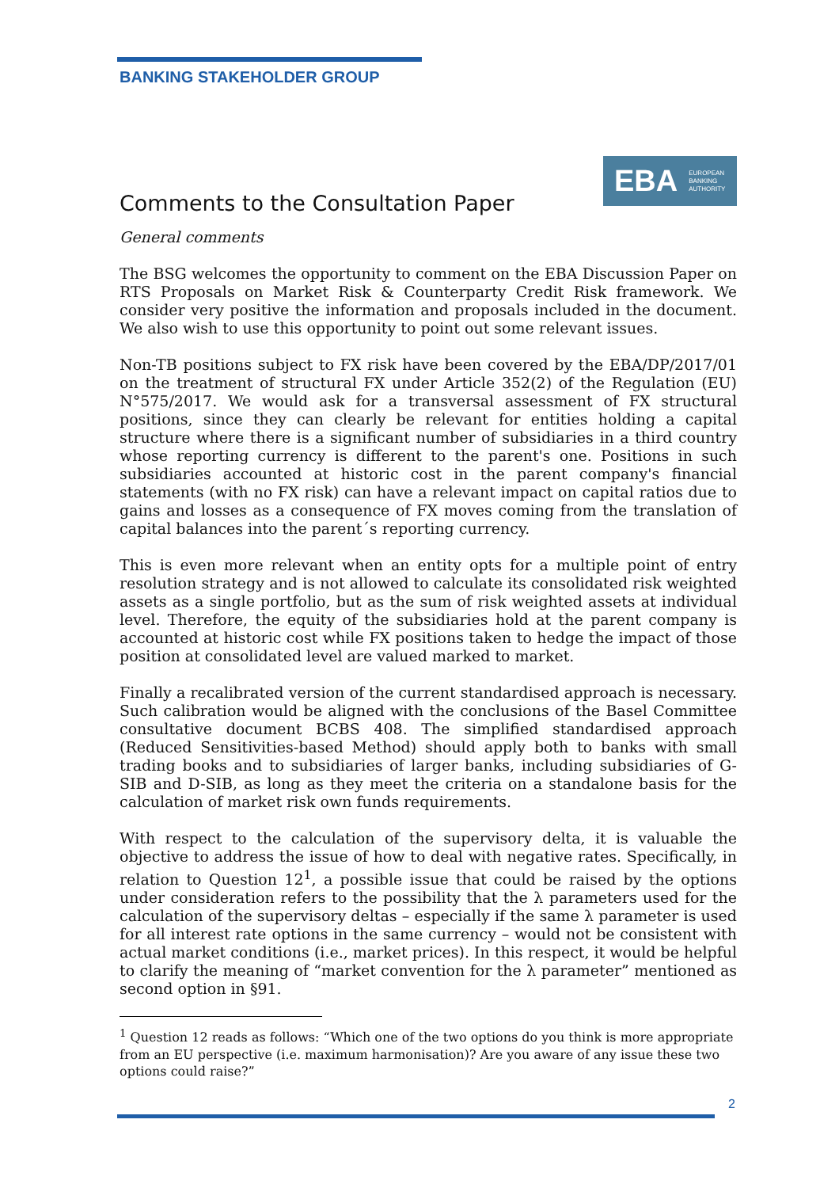BANKING STAKEHOLDER GROUP
EBA EUROPEAN
BANKING
AUTHORITY
Comments to the Consultation Paper
General comments
The BSG welcomes the opportunity to comment on the EBA Discussion Paper on RTS Proposals on Market Risk & Counterparty Credit Risk framework. We consider very positive the information and proposals included in the document. We also wish to use this opportunity to point out some relevant issues.
Non-TB positions subject to FX risk have been covered by the EBA/DP/2017/01 on the treatment of structural FX under Article 352(2) of the Regulation (EU) N°575/2017. We would ask for a transversal assessment of FX structural positions, since they can clearly be relevant for entities holding a capital structure where there is a significant number of subsidiaries in a third country whose reporting currency is different to the parent's one. Positions in such subsidiaries accounted at historic cost in the parent company's financial statements (with no FX risk) can have a relevant impact on capital ratios due to gains and losses as a consequence of FX moves coming from the translation of capital balances into the parent´s reporting currency.
This is even more relevant when an entity opts for a multiple point of entry resolution strategy and is not allowed to calculate its consolidated risk weighted assets as a single portfolio, but as the sum of risk weighted assets at individual level. Therefore, the equity of the subsidiaries hold at the parent company is accounted at historic cost while FX positions taken to hedge the impact of those position at consolidated level are valued marked to market.
Finally a recalibrated version of the current standardised approach is necessary. Such calibration would be aligned with the conclusions of the Basel Committee consultative document BCBS 408. The simplified standardised approach (Reduced Sensitivities-based Method) should apply both to banks with small trading books and to subsidiaries of larger banks, including subsidiaries of G-SIB and D-SIB, as long as they meet the criteria on a standalone basis for the calculation of market risk own funds requirements.
With respect to the calculation of the supervisory delta, it is valuable the objective to address the issue of how to deal with negative rates. Specifically, in relation to Question 12<sup>1</sup>, a possible issue that could be raised by the options under consideration refers to the possibility that the λ parameters used for the calculation of the supervisory deltas – especially if the same λ parameter is used for all interest rate options in the same currency – would not be consistent with actual market conditions (i.e., market prices). In this respect, it would be helpful to clarify the meaning of “market convention for the λ parameter” mentioned as second option in §91.
<sup>1</sup> Question 12 reads as follows: “Which one of the two options do you think is more appropriate from an EU perspective (i.e. maximum harmonisation)? Are you aware of any issue these two options could raise?”
2